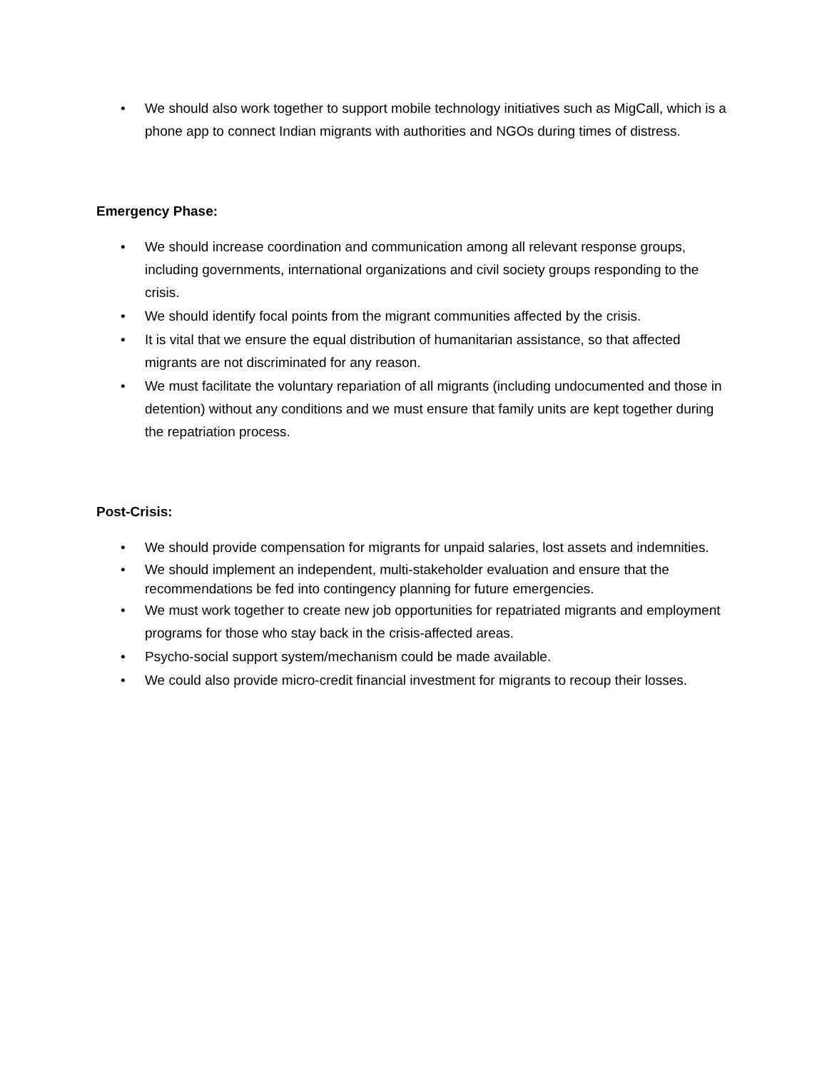• We should also work together to support mobile technology initiatives such as MigCall, which is a phone app to connect Indian migrants with authorities and NGOs during times of distress.
Emergency Phase:
• We should increase coordination and communication among all relevant response groups, including governments, international organizations and civil society groups responding to the crisis.
• We should identify focal points from the migrant communities affected by the crisis.
• It is vital that we ensure the equal distribution of humanitarian assistance, so that affected migrants are not discriminated for any reason.
• We must facilitate the voluntary repariation of all migrants (including undocumented and those in detention) without any conditions and we must ensure that family units are kept together during the repatriation process.
Post-Crisis:
• We should provide compensation for migrants for unpaid salaries, lost assets and indemnities.
• We should implement an independent, multi-stakeholder evaluation and ensure that the recommendations be fed into contingency planning for future emergencies.
• We must work together to create new job opportunities for repatriated migrants and employment programs for those who stay back in the crisis-affected areas.
• Psycho-social support system/mechanism could be made available.
• We could also provide micro-credit financial investment for migrants to recoup their losses.